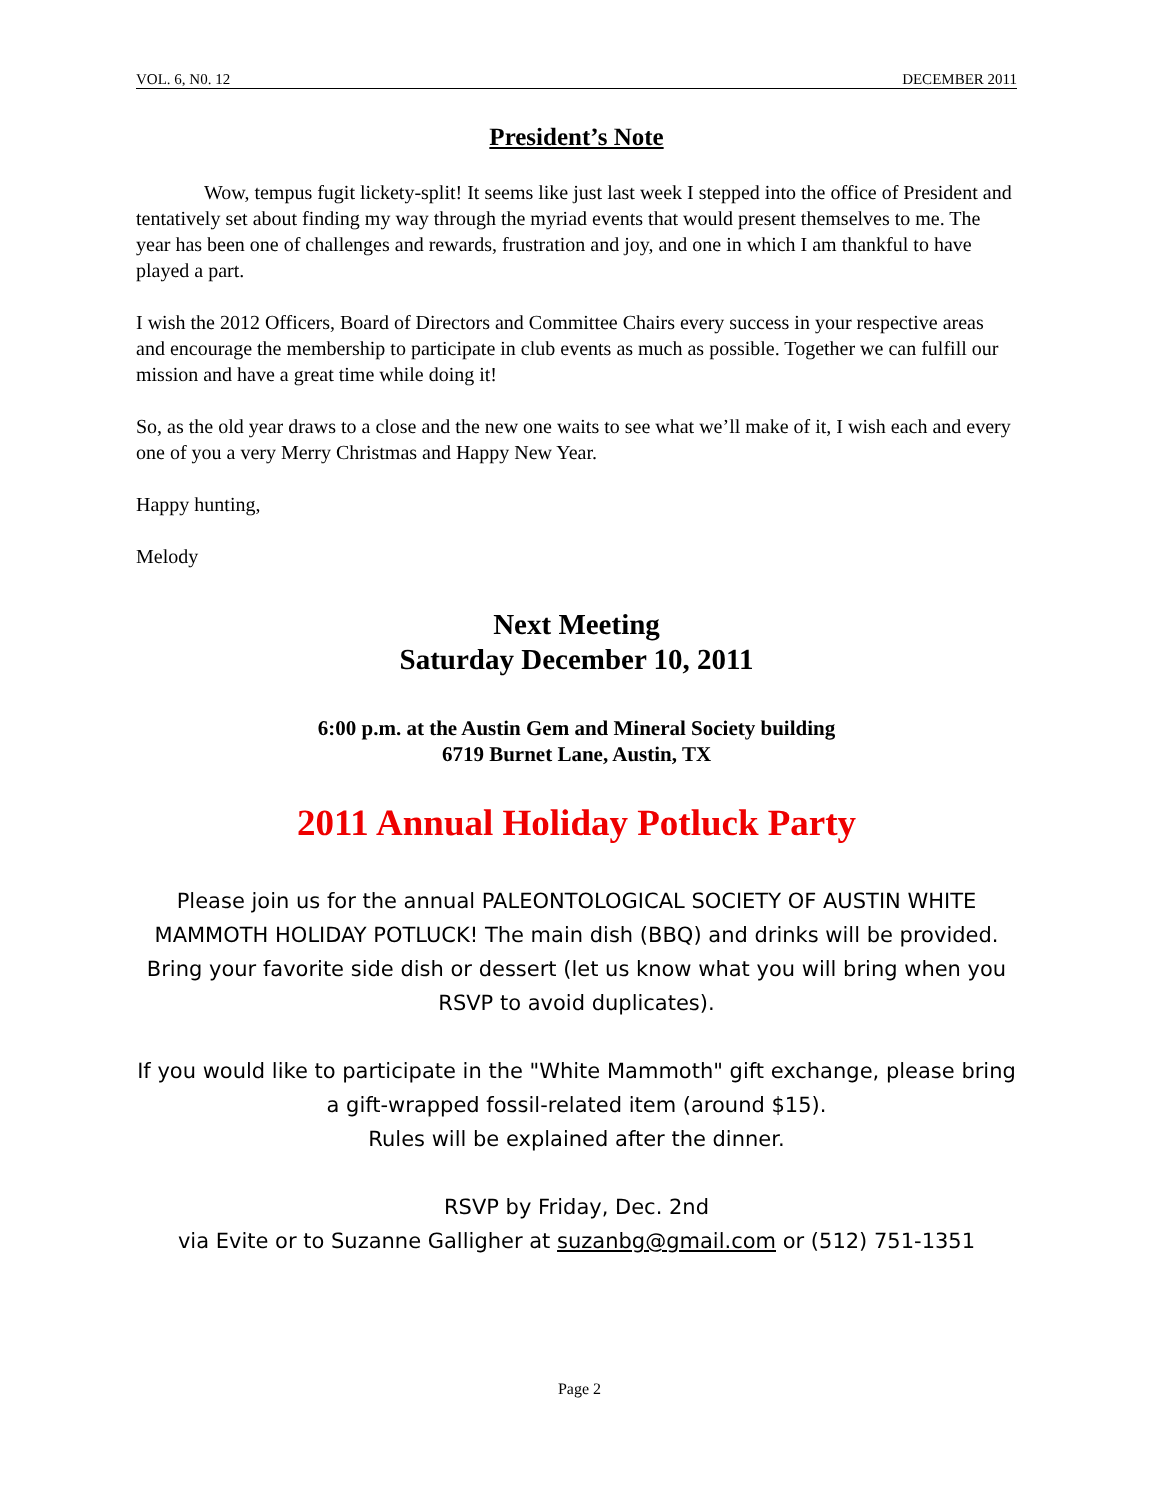VOL. 6, N0. 12 DECEMBER 2011
President’s Note
Wow, tempus fugit lickety-split! It seems like just last week I stepped into the office of President and tentatively set about finding my way through the myriad events that would present themselves to me. The year has been one of challenges and rewards, frustration and joy, and one in which I am thankful to have played a part.
I wish the 2012 Officers, Board of Directors and Committee Chairs every success in your respective areas and encourage the membership to participate in club events as much as possible. Together we can fulfill our mission and have a great time while doing it!
So, as the old year draws to a close and the new one waits to see what we’ll make of it, I wish each and every one of you a very Merry Christmas and Happy New Year.
Happy hunting,
Melody
Next Meeting
Saturday December 10, 2011
6:00 p.m. at the Austin Gem and Mineral Society building
6719 Burnet Lane, Austin, TX
2011 Annual Holiday Potluck Party
Please join us for the annual PALEONTOLOGICAL SOCIETY OF AUSTIN WHITE MAMMOTH HOLIDAY POTLUCK! The main dish (BBQ) and drinks will be provided. Bring your favorite side dish or dessert (let us know what you will bring when you RSVP to avoid duplicates).
If you would like to participate in the "White Mammoth" gift exchange, please bring a gift-wrapped fossil-related item (around $15).
Rules will be explained after the dinner.
RSVP by Friday, Dec. 2nd
via Evite or to Suzanne Galligher at suzanbg@gmail.com or (512) 751-1351
Page 2